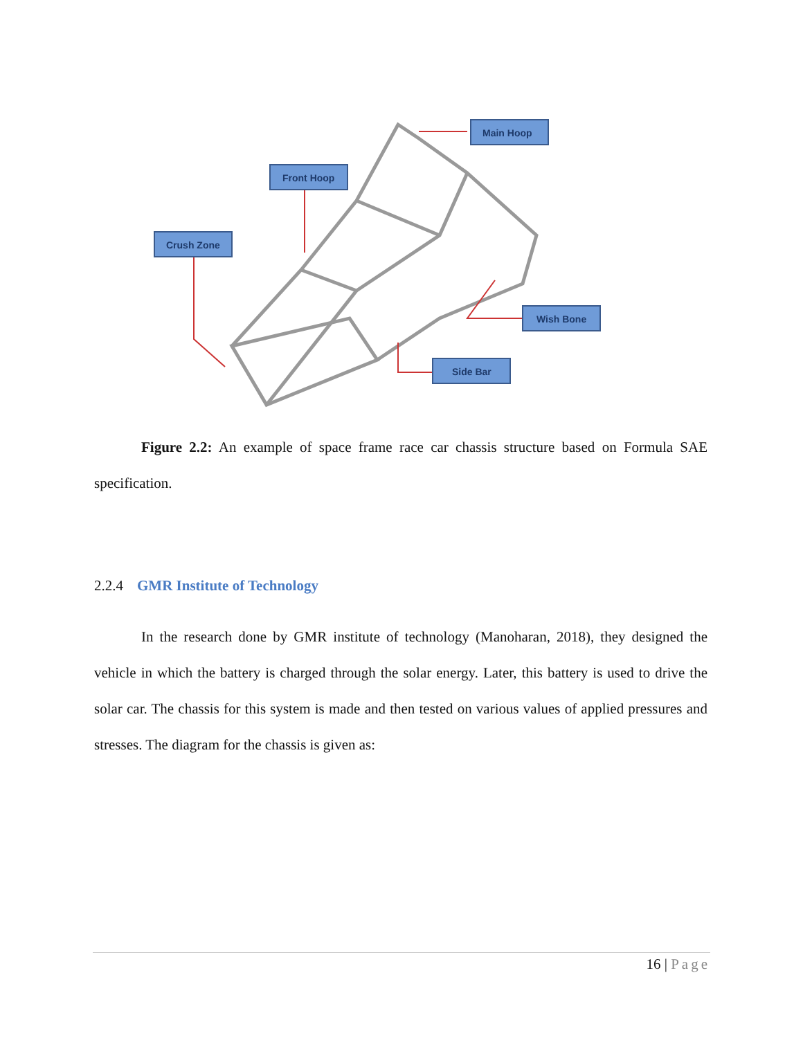Main Hoop
Front Hoop
Crush Zone
Wish Bone
Side Bar
Figure 2.2: An example of space frame race car chassis structure based on Formula SAE specification.
2.2.4 GMR Institute of Technology
In the research done by GMR institute of technology (Manoharan, 2018), they designed the vehicle in which the battery is charged through the solar energy. Later, this battery is used to drive the solar car. The chassis for this system is made and then tested on various values of applied pressures and stresses. The diagram for the chassis is given as:
16 | Page